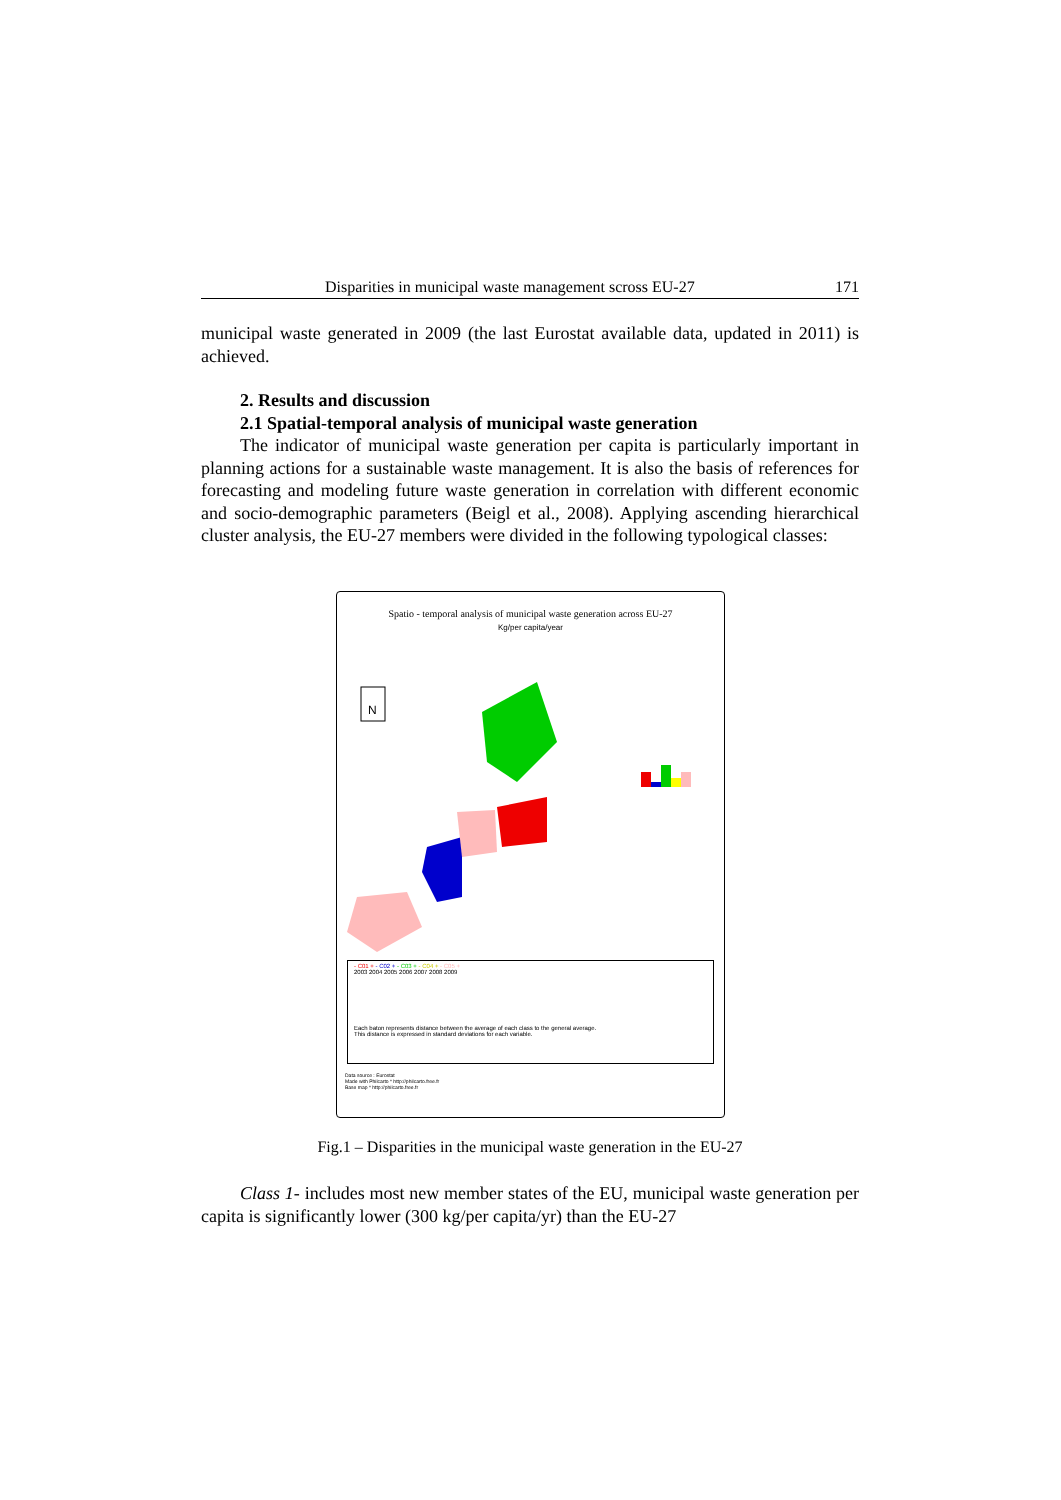Disparities in municipal waste management scross EU-27 171
municipal waste generated in 2009 (the last Eurostat available data, updated in 2011) is achieved.
2. Results and discussion
2.1 Spatial-temporal analysis of municipal waste generation
The indicator of municipal waste generation per capita is particularly important in planning actions for a sustainable waste management. It is also the basis of references for forecasting and modeling future waste generation in correlation with different economic and socio-demographic parameters (Beigl et al., 2008). Applying ascending hierarchical cluster analysis, the EU-27 members were divided in the following typological classes:
Spatio - temporal analysis of municipal waste generation across EU-27
Kg/per capita/year
N
- C01 + - C02 + - C03 + - C04 + - C05 +
2003 2004 2005 2006 2007 2008 2009
Each baton represents distance between the average of each class to the general average.
This distance is expressed in standard deviations for each variable.
Data source : Eurostat
Made with Philcarto * http://philcarto.free.fr
Base map * http://philcarto.free.fr
Fig.1 – Disparities in the municipal waste generation in the EU-27
Class 1- includes most new member states of the EU, municipal waste generation per capita is significantly lower (300 kg/per capita/yr) than the EU-27